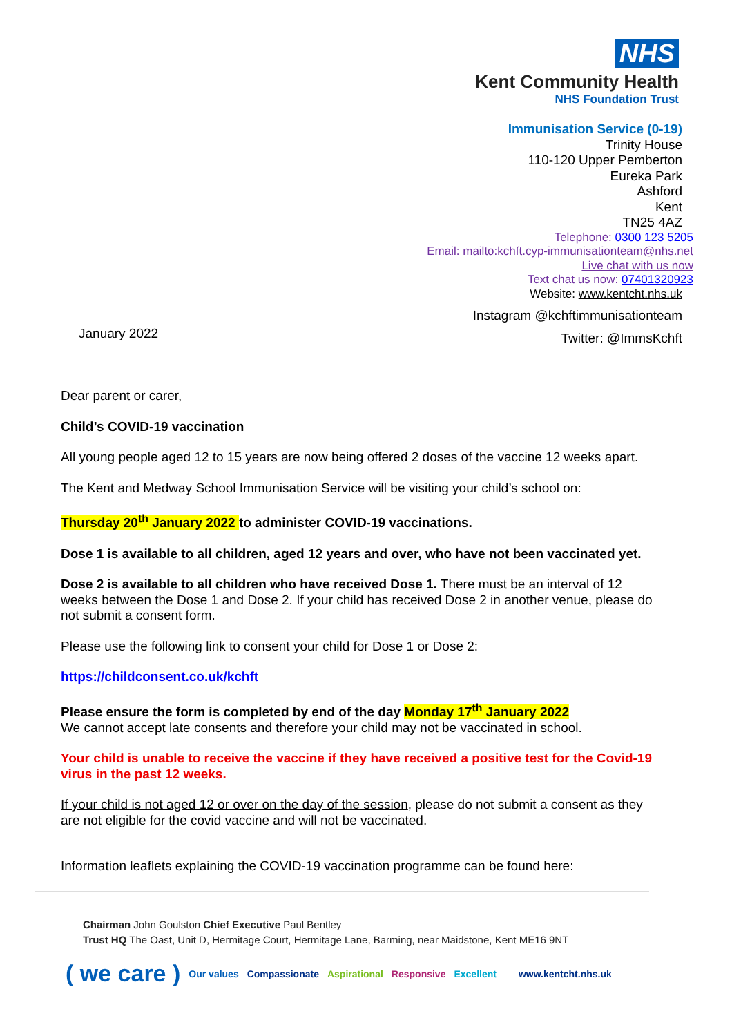NHS
Kent Community Health
NHS Foundation Trust
Immunisation Service (0-19)
Trinity House
110-120 Upper Pemberton
Eureka Park
Ashford
Kent
TN25 4AZ
Telephone: 0300 123 5205
Email: mailto:kchft.cyp-immunisationteam@nhs.net
Live chat with us now
Text chat us now: 07401320923
Website: www.kentcht.nhs.uk
Instagram @kchftimmunisationteam
Twitter: @ImmsKchft
January 2022
Dear parent or carer,
Child’s COVID-19 vaccination
All young people aged 12 to 15 years are now being offered 2 doses of the vaccine 12 weeks apart.
The Kent and Medway School Immunisation Service will be visiting your child’s school on:
Thursday 20<sup>th</sup> January 2022 to administer COVID-19 vaccinations.
Dose 1 is available to all children, aged 12 years and over, who have not been vaccinated yet.
Dose 2 is available to all children who have received Dose 1. There must be an interval of 12 weeks between the Dose 1 and Dose 2. If your child has received Dose 2 in another venue, please do not submit a consent form.
Please use the following link to consent your child for Dose 1 or Dose 2:
https://childconsent.co.uk/kchft
Please ensure the form is completed by end of the day Monday 17<sup>th</sup> January 2022
We cannot accept late consents and therefore your child may not be vaccinated in school.
Your child is unable to receive the vaccine if they have received a positive test for the Covid-19 virus in the past 12 weeks.
If your child is not aged 12 or over on the day of the session, please do not submit a consent as they are not eligible for the covid vaccine and will not be vaccinated.
Information leaflets explaining the COVID-19 vaccination programme can be found here:
Chairman John Goulston Chief Executive Paul Bentley
Trust HQ The Oast, Unit D, Hermitage Court, Hermitage Lane, Barming, near Maidstone, Kent ME16 9NT
( we care ) Our values Compassionate Aspirational Responsive Excellent www.kentcht.nhs.uk